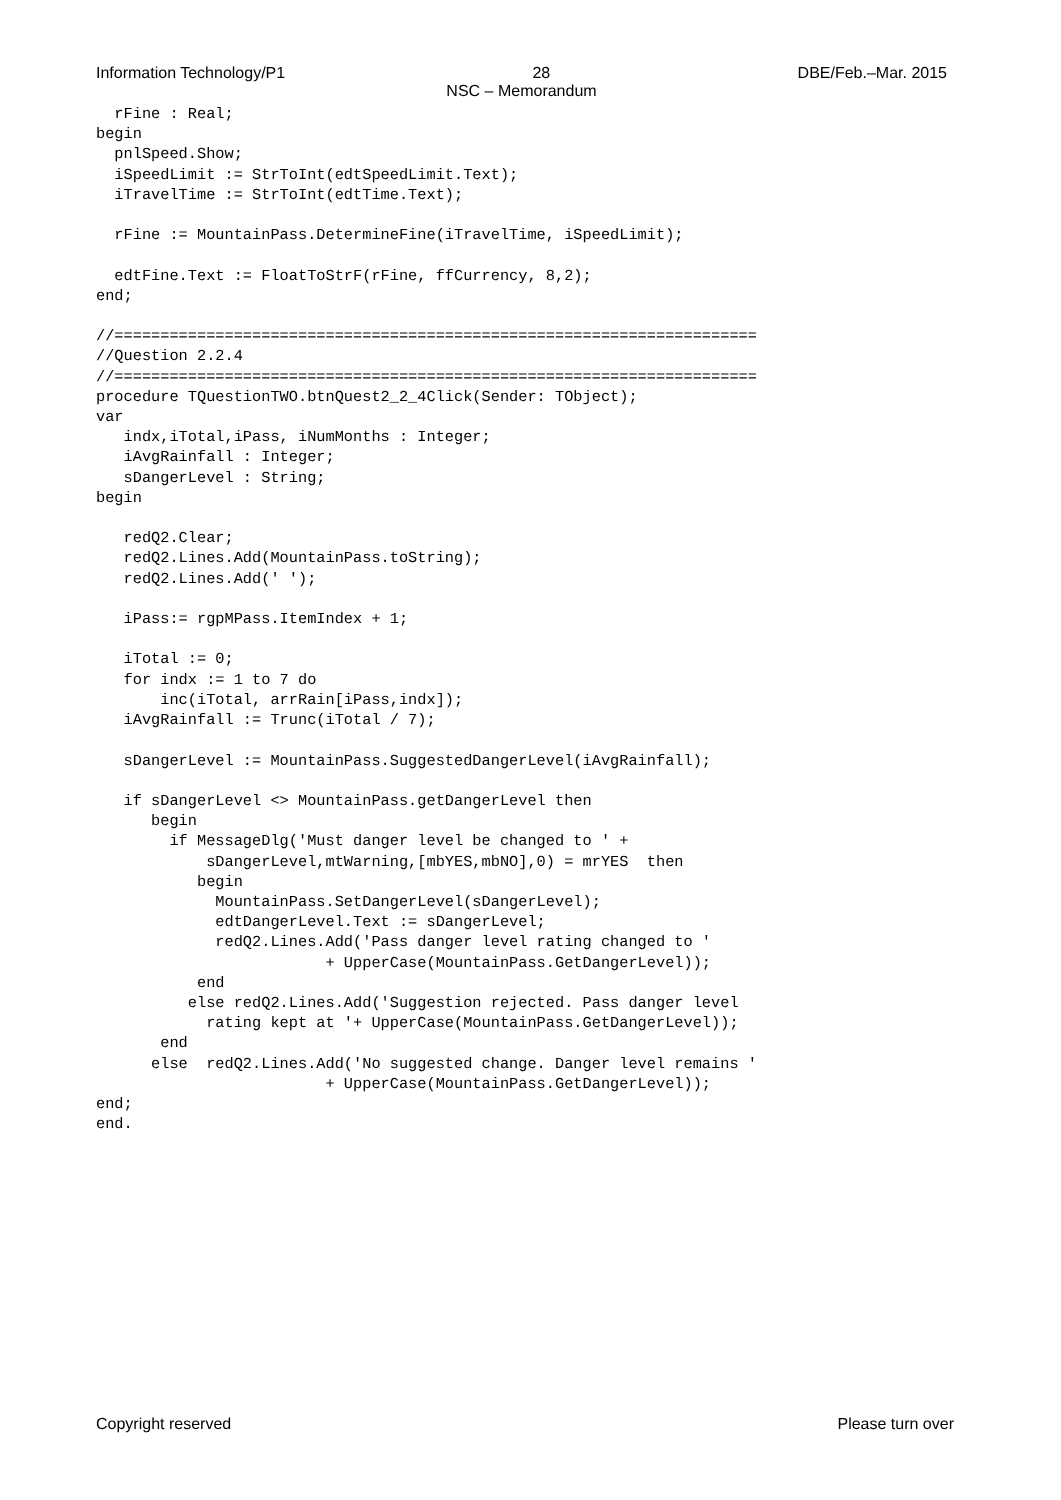Information Technology/P1 28 DBE/Feb.–Mar. 2015
NSC – Memorandum
  rFine : Real;
begin
  pnlSpeed.Show;
  iSpeedLimit := StrToInt(edtSpeedLimit.Text);
  iTravelTime := StrToInt(edtTime.Text);

  rFine := MountainPass.DetermineFine(iTravelTime, iSpeedLimit);

  edtFine.Text := FloatToStrF(rFine, ffCurrency, 8,2);
end;

//======================================================================
//Question 2.2.4
//======================================================================
procedure TQuestionTWO.btnQuest2_2_4Click(Sender: TObject);
var
   indx,iTotal,iPass, iNumMonths : Integer;
   iAvgRainfall : Integer;
   sDangerLevel : String;
begin

   redQ2.Clear;
   redQ2.Lines.Add(MountainPass.toString);
   redQ2.Lines.Add(' ');

   iPass:= rgpMPass.ItemIndex + 1;

   iTotal := 0;
   for indx := 1 to 7 do
       inc(iTotal, arrRain[iPass,indx]);
   iAvgRainfall := Trunc(iTotal / 7);

   sDangerLevel := MountainPass.SuggestedDangerLevel(iAvgRainfall);

   if sDangerLevel <> MountainPass.getDangerLevel then
      begin
        if MessageDlg('Must danger level be changed to ' +
            sDangerLevel,mtWarning,[mbYES,mbNO],0) = mrYES  then
           begin
             MountainPass.SetDangerLevel(sDangerLevel);
             edtDangerLevel.Text := sDangerLevel;
             redQ2.Lines.Add('Pass danger level rating changed to '
                         + UpperCase(MountainPass.GetDangerLevel));
           end
          else redQ2.Lines.Add('Suggestion rejected. Pass danger level
            rating kept at '+ UpperCase(MountainPass.GetDangerLevel));
       end
      else  redQ2.Lines.Add('No suggested change. Danger level remains '
                         + UpperCase(MountainPass.GetDangerLevel));
end;
end.
Copyright reserved Please turn over